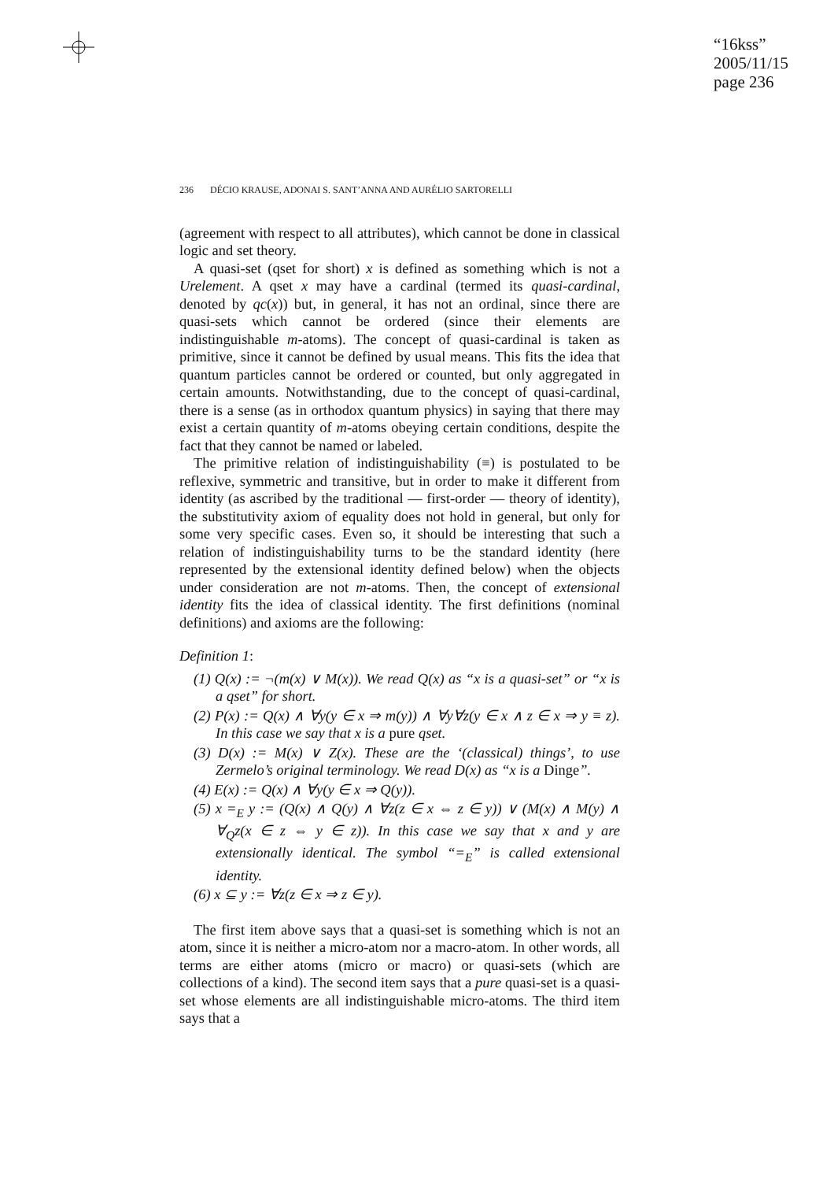“16kss”
2005/11/15
page 236
236 DÉCIO KRAUSE, ADONAI S. SANT’ANNA AND AURÉLIO SARTORELLI
(agreement with respect to all attributes), which cannot be done in classical logic and set theory.
A quasi-set (qset for short) x is defined as something which is not a Urelement. A qset x may have a cardinal (termed its quasi-cardinal, denoted by qc(x)) but, in general, it has not an ordinal, since there are quasi-sets which cannot be ordered (since their elements are indistinguishable m-atoms). The concept of quasi-cardinal is taken as primitive, since it cannot be defined by usual means. This fits the idea that quantum particles cannot be ordered or counted, but only aggregated in certain amounts. Notwithstanding, due to the concept of quasi-cardinal, there is a sense (as in orthodox quantum physics) in saying that there may exist a certain quantity of m-atoms obeying certain conditions, despite the fact that they cannot be named or labeled.
The primitive relation of indistinguishability (≡) is postulated to be reflexive, symmetric and transitive, but in order to make it different from identity (as ascribed by the traditional — first-order — theory of identity), the substitutivity axiom of equality does not hold in general, but only for some very specific cases. Even so, it should be interesting that such a relation of indistinguishability turns to be the standard identity (here represented by the extensional identity defined below) when the objects under consideration are not m-atoms. Then, the concept of extensional identity fits the idea of classical identity. The first definitions (nominal definitions) and axioms are the following:
Definition 1:
(1) Q(x) := ¬(m(x) ∨ M(x)). We read Q(x) as “x is a quasi-set” or “x is a qset” for short.
(2) P(x) := Q(x) ∧ ∀y(y ∈ x ⇒ m(y)) ∧ ∀y∀z(y ∈ x ∧ z ∈ x ⇒ y ≡ z). In this case we say that x is a pure qset.
(3) D(x) := M(x) ∨ Z(x). These are the ‘(classical) things’, to use Zermelo’s original terminology. We read D(x) as “x is a Dinge”.
(4) E(x) := Q(x) ∧ ∀y(y ∈ x ⇒ Q(y)).
(5) x =<sub>E</sub> y := (Q(x) ∧ Q(y) ∧ ∀z(z ∈ x ⇔ z ∈ y)) ∨ (M(x) ∧ M(y) ∧ ∀<sub>Q</sub>z(x ∈ z ⇔ y ∈ z)). In this case we say that x and y are extensionally identical. The symbol “=<sub>E</sub>” is called extensional identity.
(6) x ⊆ y := ∀z(z ∈ x ⇒ z ∈ y).
The first item above says that a quasi-set is something which is not an atom, since it is neither a micro-atom nor a macro-atom. In other words, all terms are either atoms (micro or macro) or quasi-sets (which are collections of a kind). The second item says that a pure quasi-set is a quasi-set whose elements are all indistinguishable micro-atoms. The third item says that a